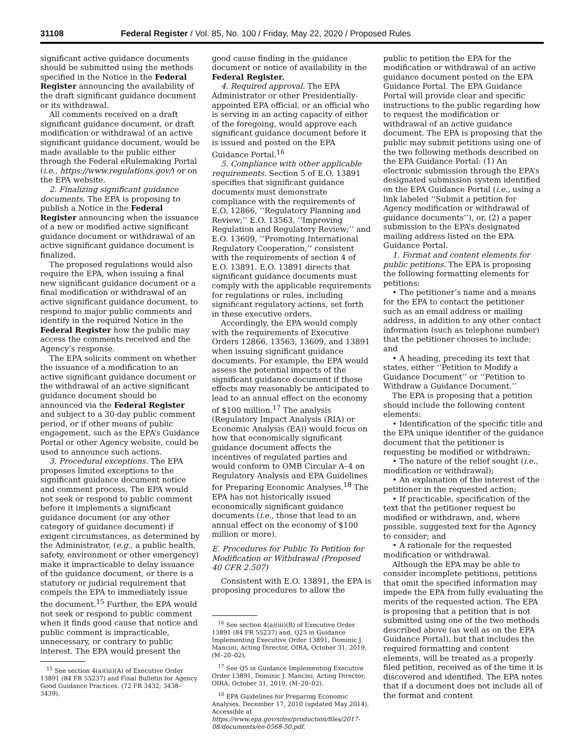31108 Federal Register / Vol. 85, No. 100 / Friday, May 22, 2020 / Proposed Rules
significant active guidance documents should be submitted using the methods specified in the Notice in the Federal Register announcing the availability of the draft significant guidance document or its withdrawal.
All comments received on a draft significant guidance document, or draft modification or withdrawal of an active significant guidance document, would be made available to the public either through the Federal eRulemaking Portal (i.e., https://www.regulations.gov/) or on the EPA website.
2. Finalizing significant guidance documents. The EPA is proposing to publish a Notice in the Federal Register announcing when the issuance of a new or modified active significant guidance document or withdrawal of an active significant guidance document is finalized.
The proposed regulations would also require the EPA, when issuing a final new significant guidance document or a final modification or withdrawal of an active significant guidance document, to respond to major public comments and identify in the required Notice in the Federal Register how the public may access the comments received and the Agency’s response.
The EPA solicits comment on whether the issuance of a modification to an active significant guidance document or the withdrawal of an active significant guidance document should be announced via the Federal Register and subject to a 30-day public comment period, or if other means of public engagement, such as the EPA’s Guidance Portal or other Agency website, could be used to announce such actions.
3. Procedural exceptions. The EPA proposes limited exceptions to the significant guidance document notice and comment process. The EPA would not seek or respond to public comment before it implements a significant guidance document (or any other category of guidance document) if exigent circumstances, as determined by the Administrator, (e.g., a public health, safety, environment or other emergency) make it impracticable to delay issuance of the guidance document, or there is a statutory or judicial requirement that compels the EPA to immediately issue the document.<sup>15</sup> Further, the EPA would not seek or respond to public comment when it finds good cause that notice and public comment is impracticable, unnecessary, or contrary to public interest. The EPA would present the
<sup>15</sup> See section 4(a)(iii)(A) of Executive Order 13891 (84 FR 55237) and Final Bulletin for Agency Good Guidance Practices. (72 FR 3432; 3438–3439).
good cause finding in the guidance document or notice of availability in the Federal Register.
4. Required approval. The EPA Administrator or other Presidentially-appointed EPA official, or an official who is serving in an acting capacity of either of the foregoing, would approve each significant guidance document before it is issued and posted on the EPA Guidance Portal.<sup>16</sup>
5. Compliance with other applicable requirements. Section 5 of E.O. 13891 specifies that significant guidance documents must demonstrate compliance with the requirements of E.O. 12866, ‘‘Regulatory Planning and Review;’’ E.O. 13563, ‘‘Improving Regulation and Regulatory Review;’’ and E.O. 13609, ‘‘Promoting International Regulatory Cooperation,’’ consistent with the requirements of section 4 of E.O. 13891. E.O. 13891 directs that significant guidance documents must comply with the applicable requirements for regulations or rules, including significant regulatory actions, set forth in these executive orders.
Accordingly, the EPA would comply with the requirements of Executive Orders 12866, 13563, 13609, and 13891 when issuing significant guidance documents. For example, the EPA would assess the potential impacts of the significant guidance document if those effects may reasonably be anticipated to lead to an annual effect on the economy of $100 million.<sup>17</sup> The analysis (Regulatory Impact Analysis (RIA) or Economic Analysis (EA)) would focus on how that economically significant guidance document affects the incentives of regulated parties and would conform to OMB Circular A–4 on Regulatory Analysis and EPA Guidelines for Preparing Economic Analyses.<sup>18</sup> The EPA has not historically issued economically significant guidance documents (i.e., those that lead to an annual effect on the economy of $100 million or more).
E. Procedures for Public To Petition for Modification or Withdrawal (Proposed 40 CFR 2.507)
Consistent with E.O. 13891, the EPA is proposing procedures to allow the
<sup>16</sup> See section 4(a)(iii)(B) of Executive Order 13891 (84 FR 55237) and, Q25 in Guidance Implementing Executive Order 13891, Dominic J. Mancini, Acting Director, OIRA, October 31, 2019, (M–20–02).
<sup>17</sup> See Q5 in Guidance Implementing Executive Order 13891, Dominic J. Mancini, Acting Director, OIRA, October 31, 2019, (M–20–02).
<sup>18</sup> EPA Guidelines for Preparing Economic Analyses. December 17, 2010 (updated May 2014). Accessible at https://www.epa.gov/sites/production/files/2017-08/documents/ee-0568-50.pdf.
public to petition the EPA for the modification or withdrawal of an active guidance document posted on the EPA Guidance Portal. The EPA Guidance Portal will provide clear and specific instructions to the public regarding how to request the modification or withdrawal of an active guidance document. The EPA is proposing that the public may submit petitions using one of the two following methods described on the EPA Guidance Portal: (1) An electronic submission through the EPA’s designated submission system identified on the EPA Guidance Portal (i.e., using a link labeled ‘‘Submit a petition for Agency modification or withdrawal of guidance documents’’), or, (2) a paper submission to the EPA’s designated mailing address listed on the EPA Guidance Portal.
1. Format and content elements for public petitions. The EPA is proposing the following formatting elements for petitions:
• The petitioner’s name and a means for the EPA to contact the petitioner such as an email address or mailing address, in addition to any other contact information (such as telephone number) that the petitioner chooses to include; and
• A heading, preceding its text that states, either ‘‘Petition to Modify a Guidance Document’’ or ‘‘Petition to Withdraw a Guidance Document.’’
The EPA is proposing that a petition should include the following content elements:
• Identification of the specific title and the EPA unique identifier of the guidance document that the petitioner is requesting be modified or withdrawn;
• The nature of the relief sought (i.e., modification or withdrawal);
• An explanation of the interest of the petitioner in the requested action;
• If practicable, specification of the text that the petitioner request be modified or withdrawn, and, where possible, suggested text for the Agency to consider; and
• A rationale for the requested modification or withdrawal.
Although the EPA may be able to consider incomplete petitions, petitions that omit the specified information may impede the EPA from fully evaluating the merits of the requested action. The EPA is proposing that a petition that is not submitted using one of the two methods described above (as well as on the EPA Guidance Portal), but that includes the required formatting and content elements, will be treated as a properly filed petition, received as of the time it is discovered and identified. The EPA notes that if a document does not include all of the format and content